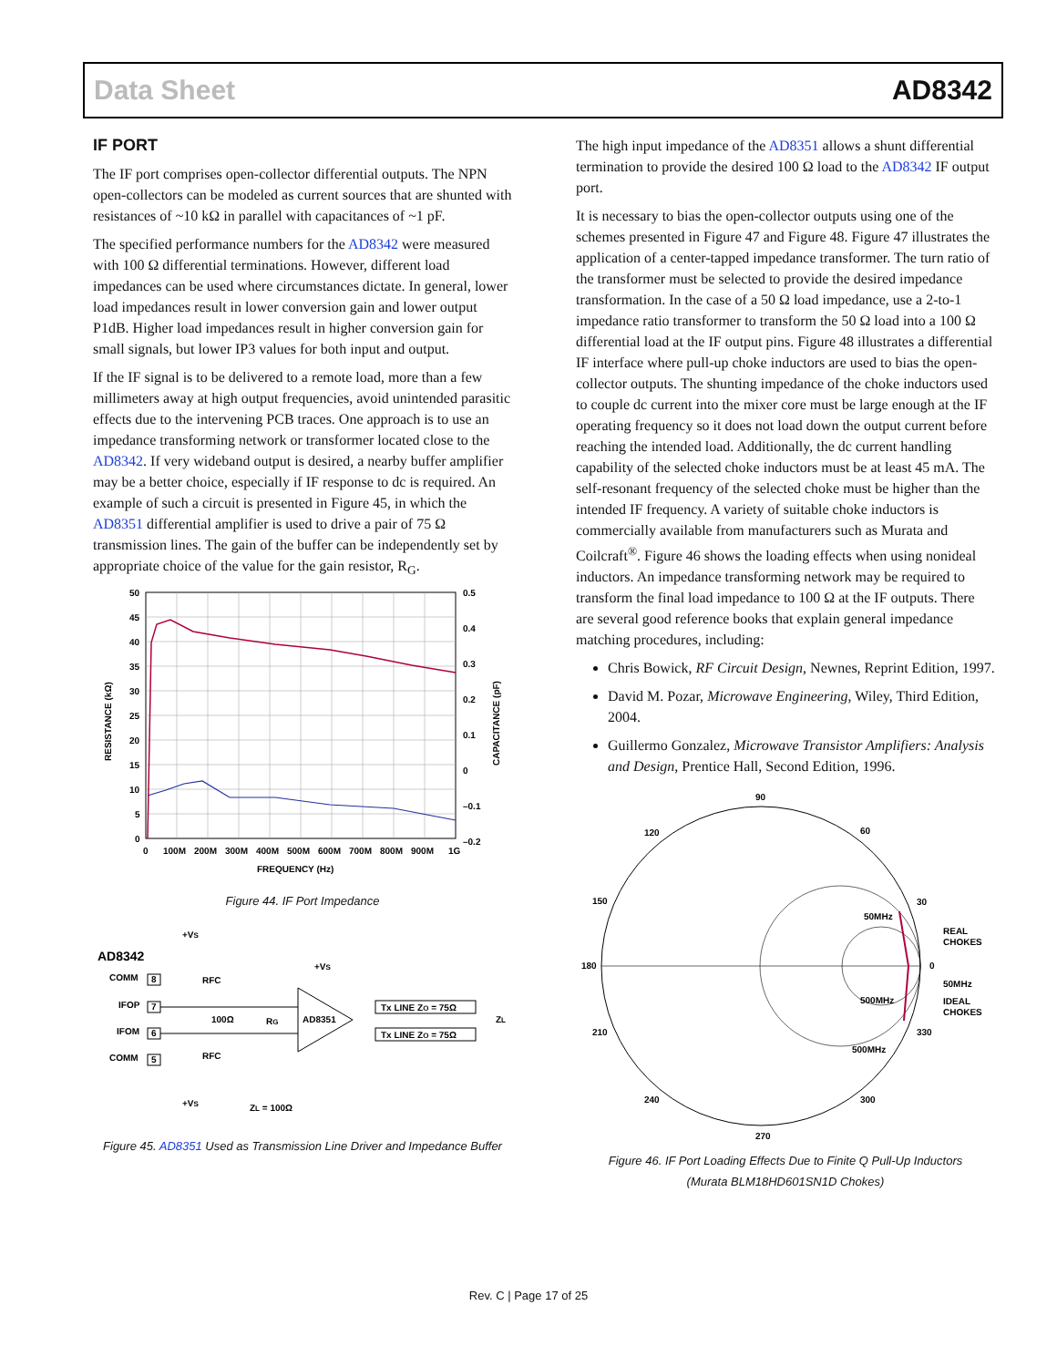Data Sheet AD8342
IF PORT
The IF port comprises open-collector differential outputs. The NPN open-collectors can be modeled as current sources that are shunted with resistances of ~10 kΩ in parallel with capacitances of ~1 pF.
The specified performance numbers for the AD8342 were measured with 100 Ω differential terminations. However, different load impedances can be used where circumstances dictate. In general, lower load impedances result in lower conversion gain and lower output P1dB. Higher load impedances result in higher conversion gain for small signals, but lower IP3 values for both input and output.
If the IF signal is to be delivered to a remote load, more than a few millimeters away at high output frequencies, avoid unintended parasitic effects due to the intervening PCB traces. One approach is to use an impedance transforming network or transformer located close to the AD8342. If very wideband output is desired, a nearby buffer amplifier may be a better choice, especially if IF response to dc is required. An example of such a circuit is presented in Figure 45, in which the AD8351 differential amplifier is used to drive a pair of 75 Ω transmission lines. The gain of the buffer can be independently set by appropriate choice of the value for the gain resistor, R<sub>G</sub>.
50
45
40
35
30
25
20
15
10
5
0
0.5
0.4
0.3
0.2
0.1
0
–0.1
–0.2
0
100M
200M
300M
400M
500M
600M
700M
800M
900M
1G
FREQUENCY (Hz)
RESISTANCE (kΩ)
CAPACITANCE (pF)
Figure 44. IF Port Impedance
AD8342
COMM
IFOP
IFOM
COMM
8
7
6
5
+VS
RFC
RFC
100Ω
RG
AD8351
+VS
Tx LINE ZO = 75Ω
Tx LINE ZO = 75Ω
ZL
+VS
ZL = 100Ω
Figure 45. AD8351 Used as Transmission Line Driver and Impedance Buffer
The high input impedance of the AD8351 allows a shunt differential termination to provide the desired 100 Ω load to the AD8342 IF output port.
It is necessary to bias the open-collector outputs using one of the schemes presented in Figure 47 and Figure 48. Figure 47 illustrates the application of a center-tapped impedance transformer. The turn ratio of the transformer must be selected to provide the desired impedance transformation. In the case of a 50 Ω load impedance, use a 2-to-1 impedance ratio transformer to transform the 50 Ω load into a 100 Ω differential load at the IF output pins. Figure 48 illustrates a differential IF interface where pull-up choke inductors are used to bias the open-collector outputs. The shunting impedance of the choke inductors used to couple dc current into the mixer core must be large enough at the IF operating frequency so it does not load down the output current before reaching the intended load. Additionally, the dc current handling capability of the selected choke inductors must be at least 45 mA. The self-resonant frequency of the selected choke must be higher than the intended IF frequency. A variety of suitable choke inductors is commercially available from manufacturers such as Murata and Coilcraft<sup>®</sup>. Figure 46 shows the loading effects when using nonideal inductors. An impedance transforming network may be required to transform the final load impedance to 100 Ω at the IF outputs. There are several good reference books that explain general impedance matching procedures, including:
Chris Bowick, RF Circuit Design, Newnes, Reprint Edition, 1997.
David M. Pozar, Microwave Engineering, Wiley, Third Edition, 2004.
Guillermo Gonzalez, Microwave Transistor Amplifiers: Analysis and Design, Prentice Hall, Second Edition, 1996.
90
120
60
150
30
180
0
210
330
240
300
270
50MHz
500MHz
500MHz
REAL
CHOKES
50MHz
IDEAL
CHOKES
Figure 46. IF Port Loading Effects Due to Finite Q Pull-Up Inductors
(Murata BLM18HD601SN1D Chokes)
Rev. C | Page 17 of 25